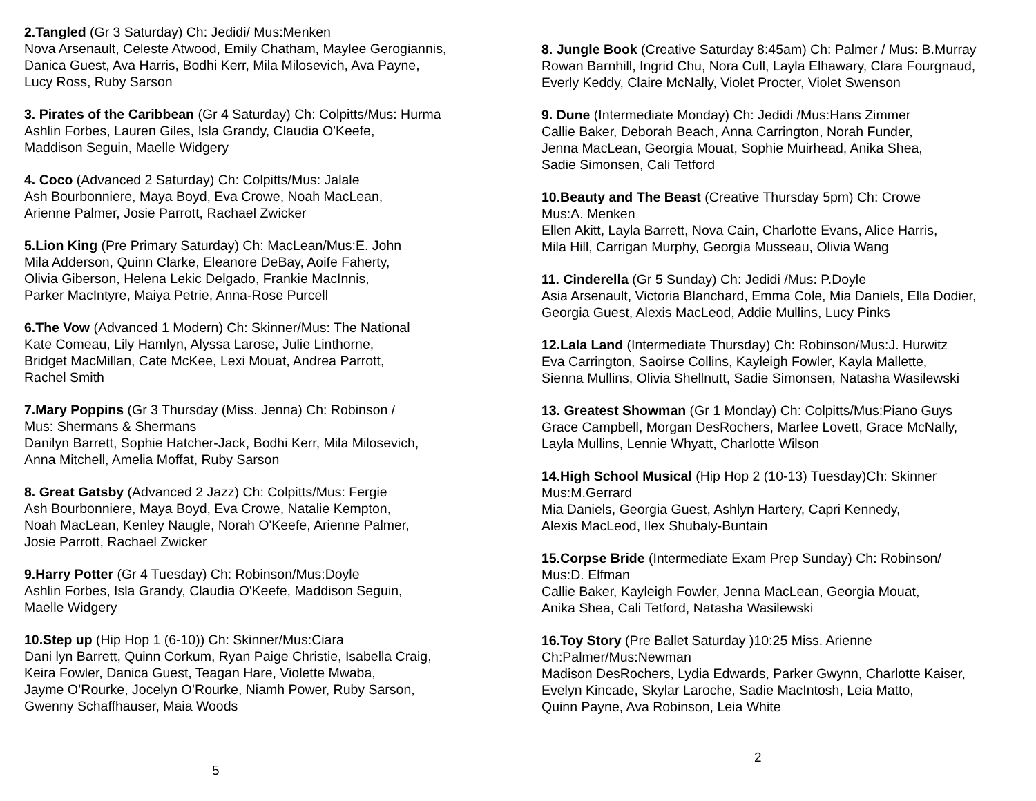2.Tangled (Gr 3 Saturday) Ch: Jedidi/ Mus:Menken
Nova Arsenault, Celeste Atwood, Emily Chatham, Maylee Gerogiannis,
Danica Guest, Ava Harris, Bodhi Kerr, Mila Milosevich, Ava Payne,
Lucy Ross, Ruby Sarson
3. Pirates of the Caribbean (Gr 4 Saturday) Ch: Colpitts/Mus: Hurma
Ashlin Forbes, Lauren Giles, Isla Grandy, Claudia O'Keefe,
Maddison Seguin, Maelle Widgery
4. Coco (Advanced 2 Saturday) Ch: Colpitts/Mus: Jalale
Ash Bourbonniere, Maya Boyd, Eva Crowe, Noah MacLean,
Arienne Palmer, Josie Parrott, Rachael Zwicker
5.Lion King (Pre Primary Saturday) Ch: MacLean/Mus:E. John
Mila Adderson, Quinn Clarke, Eleanore DeBay, Aoife Faherty,
Olivia Giberson, Helena Lekic Delgado, Frankie MacInnis,
Parker MacIntyre, Maiya Petrie, Anna-Rose Purcell
6.The Vow (Advanced 1 Modern) Ch: Skinner/Mus: The National
Kate Comeau, Lily Hamlyn, Alyssa Larose, Julie Linthorne,
Bridget MacMillan, Cate McKee, Lexi Mouat, Andrea Parrott,
Rachel Smith
7.Mary Poppins (Gr 3 Thursday (Miss. Jenna) Ch: Robinson /
Mus: Shermans & Shermans
Danilyn Barrett, Sophie Hatcher-Jack, Bodhi Kerr, Mila Milosevich,
Anna Mitchell, Amelia Moffat, Ruby Sarson
8. Great Gatsby (Advanced 2 Jazz) Ch: Colpitts/Mus: Fergie
Ash Bourbonniere, Maya Boyd, Eva Crowe, Natalie Kempton,
Noah MacLean, Kenley Naugle, Norah O'Keefe, Arienne Palmer,
Josie Parrott, Rachael Zwicker
9.Harry Potter (Gr 4 Tuesday) Ch: Robinson/Mus:Doyle
Ashlin Forbes, Isla Grandy, Claudia O'Keefe, Maddison Seguin,
Maelle Widgery
10.Step up (Hip Hop 1 (6-10)) Ch: Skinner/Mus:Ciara
Dani lyn Barrett, Quinn Corkum, Ryan Paige Christie, Isabella Craig,
Keira Fowler, Danica Guest, Teagan Hare, Violette Mwaba,
Jayme O’Rourke, Jocelyn O’Rourke, Niamh Power, Ruby Sarson,
Gwenny Schaffhauser, Maia Woods
5
8. Jungle Book (Creative Saturday 8:45am) Ch: Palmer / Mus: B.Murray
Rowan Barnhill, Ingrid Chu, Nora Cull, Layla Elhawary, Clara Fourgnaud,
Everly Keddy, Claire McNally, Violet Procter, Violet Swenson
9. Dune (Intermediate Monday) Ch: Jedidi /Mus:Hans Zimmer
Callie Baker, Deborah Beach, Anna Carrington, Norah Funder,
Jenna MacLean, Georgia Mouat, Sophie Muirhead, Anika Shea,
Sadie Simonsen, Cali Tetford
10.Beauty and The Beast (Creative Thursday 5pm) Ch: Crowe
Mus:A. Menken
Ellen Akitt, Layla Barrett, Nova Cain, Charlotte Evans, Alice Harris,
Mila Hill, Carrigan Murphy, Georgia Musseau, Olivia Wang
11. Cinderella (Gr 5 Sunday) Ch: Jedidi /Mus: P.Doyle
Asia Arsenault, Victoria Blanchard, Emma Cole, Mia Daniels, Ella Dodier,
Georgia Guest, Alexis MacLeod, Addie Mullins, Lucy Pinks
12.Lala Land (Intermediate Thursday) Ch: Robinson/Mus:J. Hurwitz
Eva Carrington, Saoirse Collins, Kayleigh Fowler, Kayla Mallette,
Sienna Mullins, Olivia Shellnutt, Sadie Simonsen, Natasha Wasilewski
13. Greatest Showman (Gr 1 Monday) Ch: Colpitts/Mus:Piano Guys
Grace Campbell, Morgan DesRochers, Marlee Lovett, Grace McNally,
Layla Mullins, Lennie Whyatt, Charlotte Wilson
14.High School Musical (Hip Hop 2 (10-13) Tuesday)Ch: Skinner
Mus:M.Gerrard
Mia Daniels, Georgia Guest, Ashlyn Hartery, Capri Kennedy,
Alexis MacLeod, Ilex Shubaly-Buntain
15.Corpse Bride (Intermediate Exam Prep Sunday) Ch: Robinson/
Mus:D. Elfman
Callie Baker, Kayleigh Fowler, Jenna MacLean, Georgia Mouat,
Anika Shea, Cali Tetford, Natasha Wasilewski
16.Toy Story (Pre Ballet Saturday )10:25 Miss. Arienne
Ch:Palmer/Mus:Newman
Madison DesRochers, Lydia Edwards, Parker Gwynn, Charlotte Kaiser,
Evelyn Kincade, Skylar Laroche, Sadie MacIntosh, Leia Matto,
Quinn Payne, Ava Robinson, Leia White
2